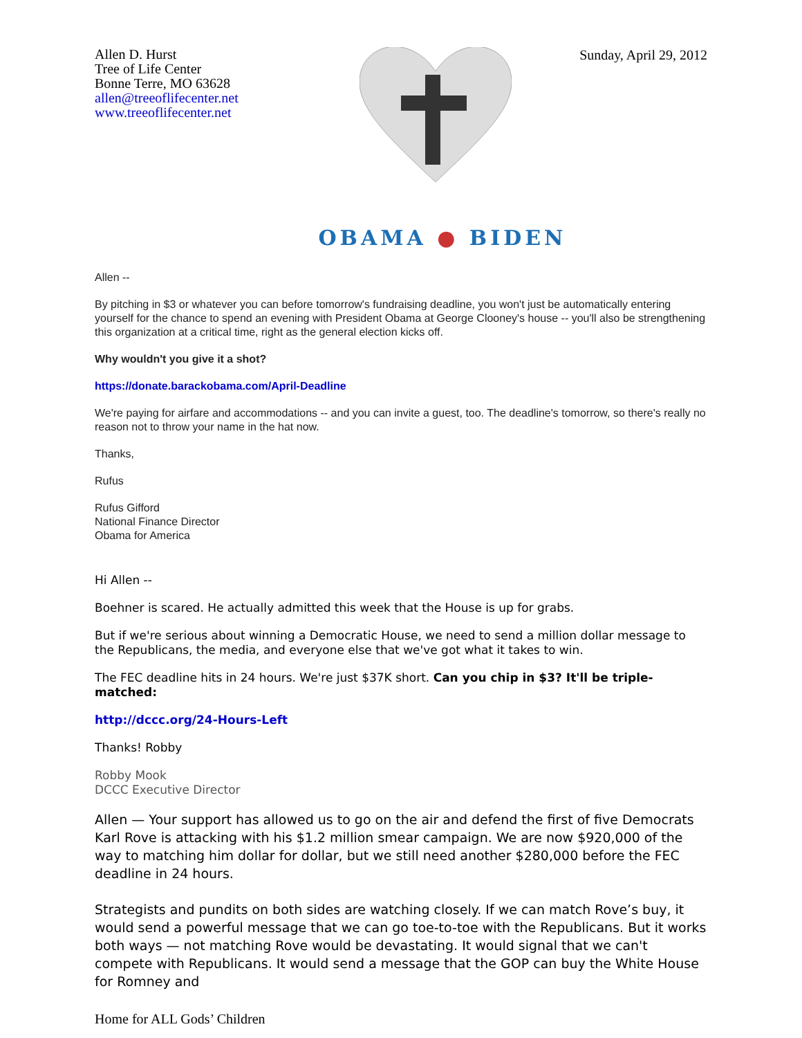Allen D. Hurst
Tree of Life Center
Bonne Terre, MO 63628
allen@treeoflifecenter.net
www.treeoflifecenter.net
Sunday, April 29, 2012
OBAMA ● BIDEN
Allen --
By pitching in $3 or whatever you can before tomorrow's fundraising deadline, you won't just be automatically entering yourself for the chance to spend an evening with President Obama at George Clooney's house -- you'll also be strengthening this organization at a critical time, right as the general election kicks off.
Why wouldn't you give it a shot?
https://donate.barackobama.com/April-Deadline
We're paying for airfare and accommodations -- and you can invite a guest, too. The deadline's tomorrow, so there's really no reason not to throw your name in the hat now.
Thanks,
Rufus
Rufus Gifford
National Finance Director
Obama for America
Hi Allen --
Boehner is scared. He actually admitted this week that the House is up for grabs.
But if we're serious about winning a Democratic House, we need to send a million dollar message to the Republicans, the media, and everyone else that we've got what it takes to win.
The FEC deadline hits in 24 hours. We're just $37K short. Can you chip in $3? It'll be triple-matched:
http://dccc.org/24-Hours-Left
Thanks! Robby
Robby Mook
DCCC Executive Director
Allen — Your support has allowed us to go on the air and defend the first of five Democrats Karl Rove is attacking with his $1.2 million smear campaign. We are now $920,000 of the way to matching him dollar for dollar, but we still need another $280,000 before the FEC deadline in 24 hours.
Strategists and pundits on both sides are watching closely. If we can match Rove’s buy, it would send a powerful message that we can go toe-to-toe with the Republicans. But it works both ways — not matching Rove would be devastating. It would signal that we can't compete with Republicans. It would send a message that the GOP can buy the White House for Romney and
Home for ALL Gods’ Children